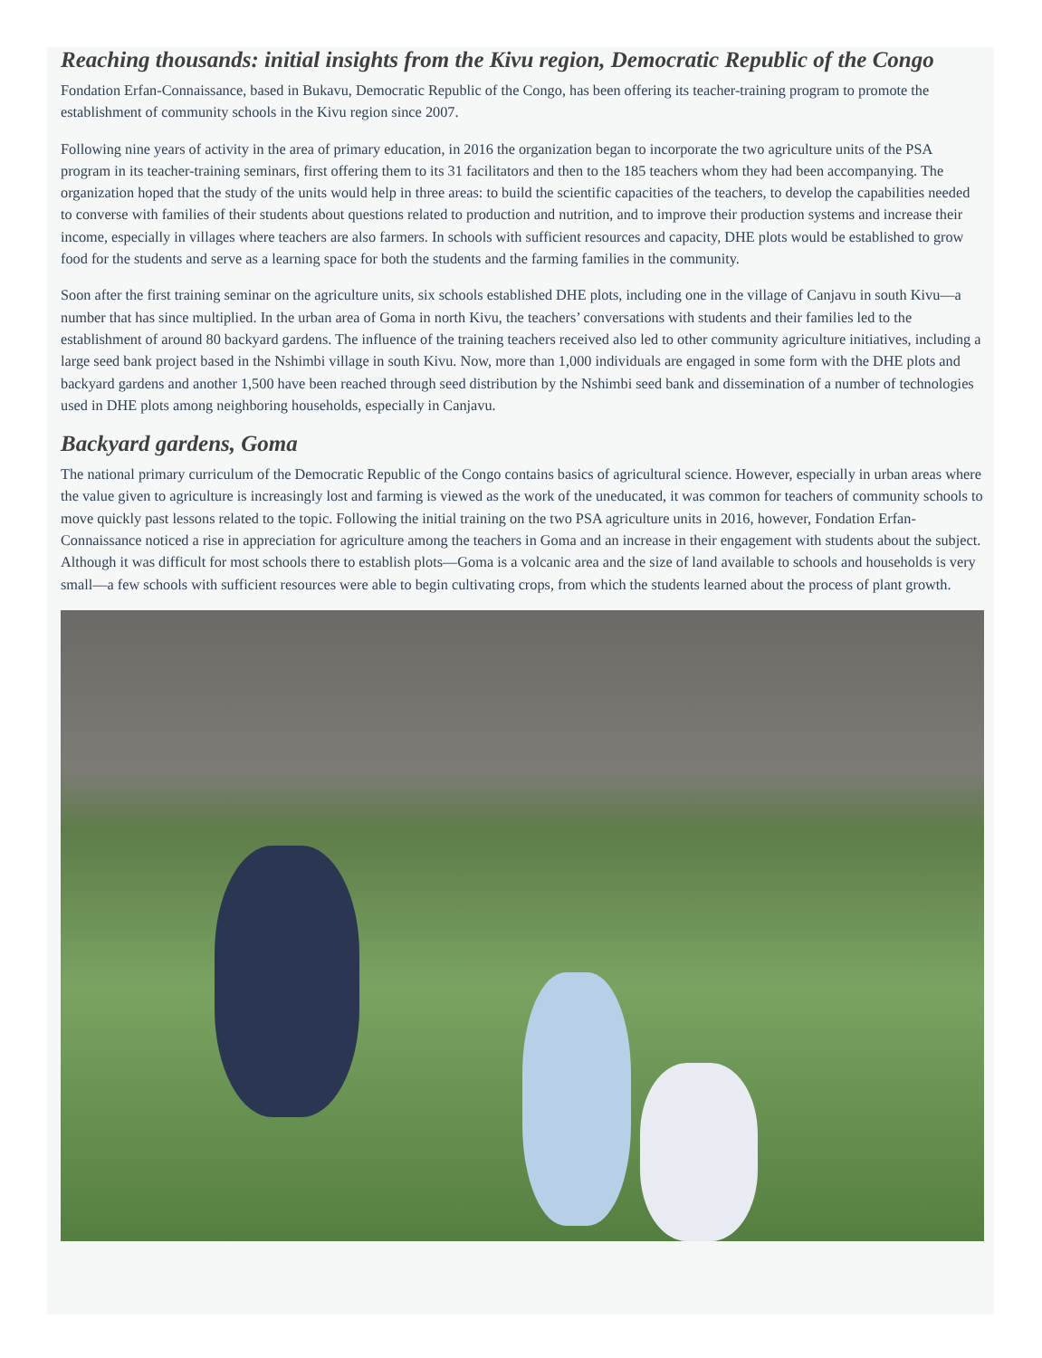Reaching thousands: initial insights from the Kivu region, Democratic Republic of the Congo
Fondation Erfan-Connaissance, based in Bukavu, Democratic Republic of the Congo, has been offering its teacher-training program to promote the establishment of community schools in the Kivu region since 2007.
Following nine years of activity in the area of primary education, in 2016 the organization began to incorporate the two agriculture units of the PSA program in its teacher-training seminars, first offering them to its 31 facilitators and then to the 185 teachers whom they had been accompanying. The organization hoped that the study of the units would help in three areas: to build the scientific capacities of the teachers, to develop the capabilities needed to converse with families of their students about questions related to production and nutrition, and to improve their production systems and increase their income, especially in villages where teachers are also farmers. In schools with sufficient resources and capacity, DHE plots would be established to grow food for the students and serve as a learning space for both the students and the farming families in the community.
Soon after the first training seminar on the agriculture units, six schools established DHE plots, including one in the village of Canjavu in south Kivu—a number that has since multiplied. In the urban area of Goma in north Kivu, the teachers’ conversations with students and their families led to the establishment of around 80 backyard gardens. The influence of the training teachers received also led to other community agriculture initiatives, including a large seed bank project based in the Nshimbi village in south Kivu. Now, more than 1,000 individuals are engaged in some form with the DHE plots and backyard gardens and another 1,500 have been reached through seed distribution by the Nshimbi seed bank and dissemination of a number of technologies used in DHE plots among neighboring households, especially in Canjavu.
Backyard gardens, Goma
The national primary curriculum of the Democratic Republic of the Congo contains basics of agricultural science. However, especially in urban areas where the value given to agriculture is increasingly lost and farming is viewed as the work of the uneducated, it was common for teachers of community schools to move quickly past lessons related to the topic. Following the initial training on the two PSA agriculture units in 2016, however, Fondation Erfan-Connaissance noticed a rise in appreciation for agriculture among the teachers in Goma and an increase in their engagement with students about the subject. Although it was difficult for most schools there to establish plots—Goma is a volcanic area and the size of land available to schools and households is very small—a few schools with sufficient resources were able to begin cultivating crops, from which the students learned about the process of plant growth.